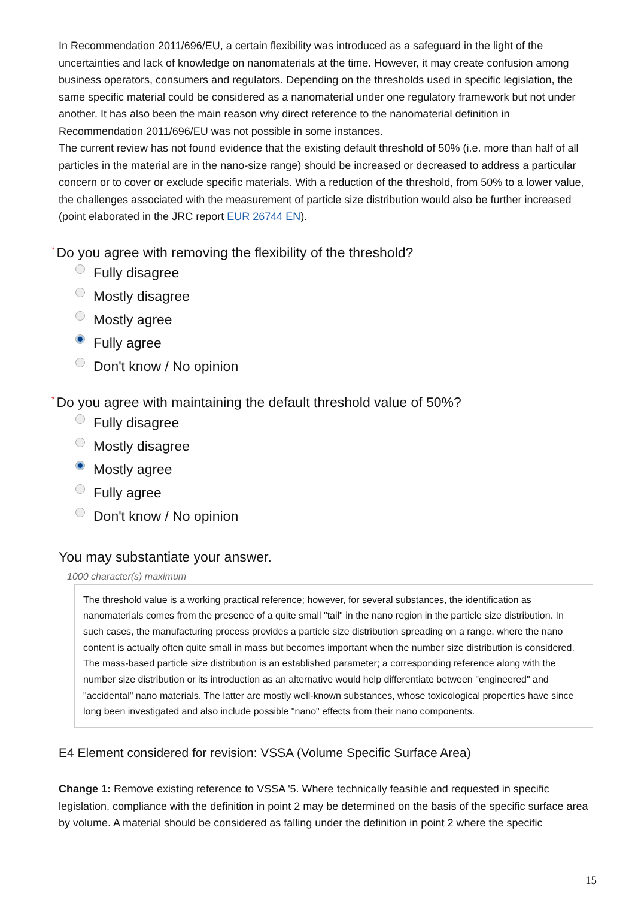In Recommendation 2011/696/EU, a certain flexibility was introduced as a safeguard in the light of the uncertainties and lack of knowledge on nanomaterials at the time. However, it may create confusion among business operators, consumers and regulators. Depending on the thresholds used in specific legislation, the same specific material could be considered as a nanomaterial under one regulatory framework but not under another. It has also been the main reason why direct reference to the nanomaterial definition in Recommendation 2011/696/EU was not possible in some instances.
The current review has not found evidence that the existing default threshold of 50% (i.e. more than half of all particles in the material are in the nano-size range) should be increased or decreased to address a particular concern or to cover or exclude specific materials. With a reduction of the threshold, from 50% to a lower value, the challenges associated with the measurement of particle size distribution would also be further increased (point elaborated in the JRC report EUR 26744 EN).
* Do you agree with removing the flexibility of the threshold?
Fully disagree
Mostly disagree
Mostly agree
Fully agree
Don't know / No opinion
* Do you agree with maintaining the default threshold value of 50%?
Fully disagree
Mostly disagree
Mostly agree
Fully agree
Don't know / No opinion
You may substantiate your answer.
1000 character(s) maximum
The threshold value is a working practical reference; however, for several substances, the identification as nanomaterials comes from the presence of a quite small "tail" in the nano region in the particle size distribution. In such cases, the manufacturing process provides a particle size distribution spreading on a range, where the nano content is actually often quite small in mass but becomes important when the number size distribution is considered. The mass-based particle size distribution is an established parameter; a corresponding reference along with the number size distribution or its introduction as an alternative would help differentiate between "engineered" and "accidental" nano materials. The latter are mostly well-known substances, whose toxicological properties have since long been investigated and also include possible "nano" effects from their nano components.
E4 Element considered for revision: VSSA (Volume Specific Surface Area)
Change 1: Remove existing reference to VSSA '5. Where technically feasible and requested in specific legislation, compliance with the definition in point 2 may be determined on the basis of the specific surface area by volume. A material should be considered as falling under the definition in point 2 where the specific
15